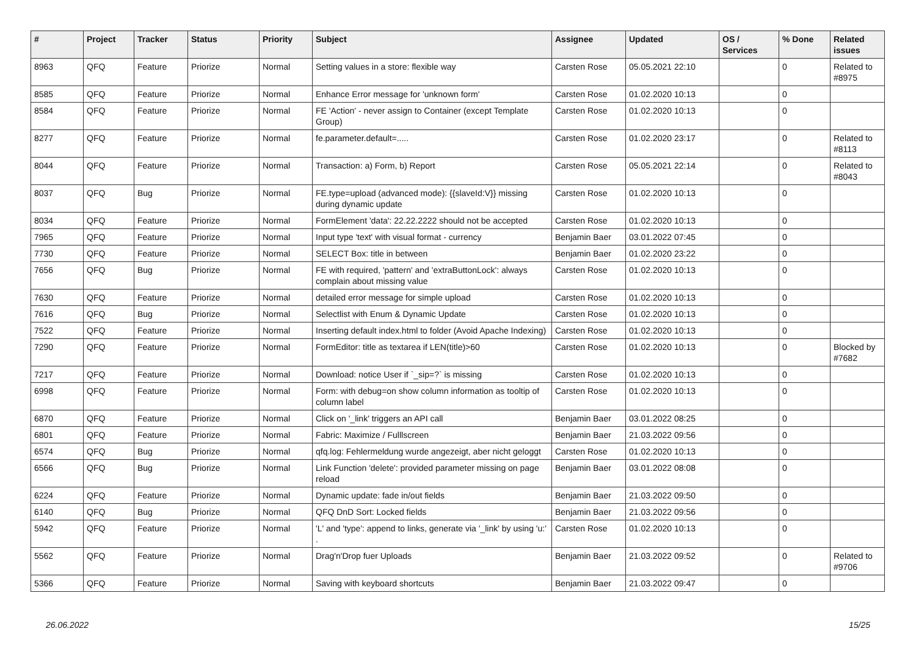| # | Project | Tracker | Status | Priority | Subject | Assignee | Updated | OS / Services | % Done | Related issues |
| --- | --- | --- | --- | --- | --- | --- | --- | --- | --- | --- |
| 8963 | QFQ | Feature | Priorize | Normal | Setting values in a store: flexible way | Carsten Rose | 05.05.2021 22:10 | | 0 | Related to #8975 |
| 8585 | QFQ | Feature | Priorize | Normal | Enhance Error message for 'unknown form' | Carsten Rose | 01.02.2020 10:13 | | 0 | |
| 8584 | QFQ | Feature | Priorize | Normal | FE 'Action' - never assign to Container (except Template Group) | Carsten Rose | 01.02.2020 10:13 | | 0 | |
| 8277 | QFQ | Feature | Priorize | Normal | fe.parameter.default=..... | Carsten Rose | 01.02.2020 23:17 | | 0 | Related to #8113 |
| 8044 | QFQ | Feature | Priorize | Normal | Transaction: a) Form, b) Report | Carsten Rose | 05.05.2021 22:14 | | 0 | Related to #8043 |
| 8037 | QFQ | Bug | Priorize | Normal | FE.type=upload (advanced mode): {{slaveId:V}} missing during dynamic update | Carsten Rose | 01.02.2020 10:13 | | 0 | |
| 8034 | QFQ | Feature | Priorize | Normal | FormElement 'data': 22.22.2222 should not be accepted | Carsten Rose | 01.02.2020 10:13 | | 0 | |
| 7965 | QFQ | Feature | Priorize | Normal | Input type 'text' with visual format - currency | Benjamin Baer | 03.01.2022 07:45 | | 0 | |
| 7730 | QFQ | Feature | Priorize | Normal | SELECT Box: title in between | Benjamin Baer | 01.02.2020 23:22 | | 0 | |
| 7656 | QFQ | Bug | Priorize | Normal | FE with required, 'pattern' and 'extraButtonLock': always complain about missing value | Carsten Rose | 01.02.2020 10:13 | | 0 | |
| 7630 | QFQ | Feature | Priorize | Normal | detailed error message for simple upload | Carsten Rose | 01.02.2020 10:13 | | 0 | |
| 7616 | QFQ | Bug | Priorize | Normal | Selectlist with Enum & Dynamic Update | Carsten Rose | 01.02.2020 10:13 | | 0 | |
| 7522 | QFQ | Feature | Priorize | Normal | Inserting default index.html to folder (Avoid Apache Indexing) | Carsten Rose | 01.02.2020 10:13 | | 0 | |
| 7290 | QFQ | Feature | Priorize | Normal | FormEditor: title as textarea if LEN(title)>60 | Carsten Rose | 01.02.2020 10:13 | | 0 | Blocked by #7682 |
| 7217 | QFQ | Feature | Priorize | Normal | Download: notice User if `_sip=?` is missing | Carsten Rose | 01.02.2020 10:13 | | 0 | |
| 6998 | QFQ | Feature | Priorize | Normal | Form: with debug=on show column information as tooltip of column label | Carsten Rose | 01.02.2020 10:13 | | 0 | |
| 6870 | QFQ | Feature | Priorize | Normal | Click on '_link' triggers an API call | Benjamin Baer | 03.01.2022 08:25 | | 0 | |
| 6801 | QFQ | Feature | Priorize | Normal | Fabric: Maximize / Fulllscreen | Benjamin Baer | 21.03.2022 09:56 | | 0 | |
| 6574 | QFQ | Bug | Priorize | Normal | qfq.log: Fehlermeldung wurde angezeigt, aber nicht geloggt | Carsten Rose | 01.02.2020 10:13 | | 0 | |
| 6566 | QFQ | Bug | Priorize | Normal | Link Function 'delete': provided parameter missing on page reload | Benjamin Baer | 03.01.2022 08:08 | | 0 | |
| 6224 | QFQ | Feature | Priorize | Normal | Dynamic update: fade in/out fields | Benjamin Baer | 21.03.2022 09:50 | | 0 | |
| 6140 | QFQ | Bug | Priorize | Normal | QFQ DnD Sort: Locked fields | Benjamin Baer | 21.03.2022 09:56 | | 0 | |
| 5942 | QFQ | Feature | Priorize | Normal | 'L' and 'type': append to links, generate via '_link' by using 'u:' . | Carsten Rose | 01.02.2020 10:13 | | 0 | |
| 5562 | QFQ | Feature | Priorize | Normal | Drag'n'Drop fuer Uploads | Benjamin Baer | 21.03.2022 09:52 | | 0 | Related to #9706 |
| 5366 | QFQ | Feature | Priorize | Normal | Saving with keyboard shortcuts | Benjamin Baer | 21.03.2022 09:47 | | 0 | |
26.06.2022 15/25